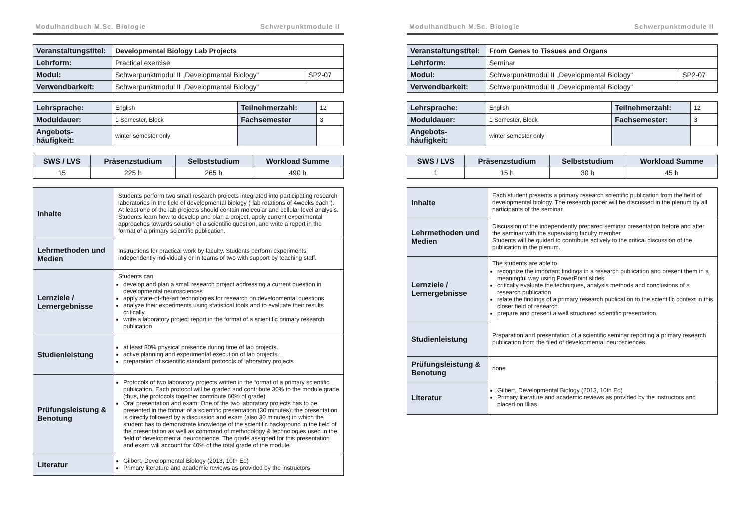Modulhandbuch M.Sc. Biologie Schwerpunktmodule II
| Veranstaltungstitel: | Developmental Biology Lab Projects | |
| Lehrform: | Practical exercise | |
| Modul: | Schwerpunktmodul II „Developmental Biology“ | SP2-07 |
| Verwendbarkeit: | Schwerpunktmodul II „Developmental Biology“ | |
| Lehrsprache: | English | Teilnehmerzahl: | 12 |
| Moduldauer: | 1 Semester, Block | Fachsemester | 3 |
| Angebots- häufigkeit: | winter semester only | | |
| SWS / LVS | Präsenzstudium | Selbststudium | Workload Summe |
| --- | --- | --- | --- |
| 15 | 225 h | 265 h | 490 h |
| Inhalte | Students perform two small research projects integrated into participating research laboratories in the field of developmental biology ("lab rotations of 4weeks each"). At least one of the lab projects should contain molecular and cellular level analysis. Students learn how to develop and plan a project, apply current experimental approaches towards solution of a scientific question, and write a report in the format of a primary scientific publication. |
| Lehrmethoden und Medien | Instructions for practical work by faculty. Students perform experiments independently individually or in teams of two with support by teaching staff. |
| Lernziele / Lernergebnisse | Students can develop and plan a small research project addressing a current question in developmental neurosciences apply state-of-the-art technologies for research on developmental questions analyze their experiments using statistical tools and to evaluate their results critically. write a laboratory project report in the format of a scientific primary research publication |
| Studienleistung | at least 80% physical presence during time of lab projects. active planning and experimental execution of lab projects. preparation of scientific standard protocols of laboratory projects |
| Prüfungsleistung & Benotung | Protocols of two laboratory projects written in the format of a primary scientific publication. Each protocol will be graded and contribute 30% to the module grade (thus, the protocols together contribute 60% of grade) Oral presentation and exam: One of the two laboratory projects has to be presented in the format of a scientific presentation (30 minutes); the presentation is directly followed by a discussion and exam (also 30 minutes) in which the student has to demonstrate knowledge of the scientific background in the field of the presentation as well as command of methodology & technologies used in the field of developmental neuroscience. The grade assigned for this presentation and exam will account for 40% of the total grade of the module. |
| Literatur | Gilbert, Developmental Biology (2013, 10th Ed) Primary literature and academic reviews as provided by the instructors |
Modulhandbuch M.Sc. Biologie Schwerpunktmodule II
| Veranstaltungstitel: | From Genes to Tissues and Organs | |
| Lehrform: | Seminar | |
| Modul: | Schwerpunktmodul II „Developmental Biology“ | SP2-07 |
| Verwendbarkeit: | Schwerpunktmodul II „Developmental Biology“ | |
| Lehrsprache: | English | Teilnehmerzahl: | 12 |
| Moduldauer: | 1 Semester, Block | Fachsemester: | 3 |
| Angebots- häufigkeit: | winter semester only | | |
| SWS / LVS | Präsenzstudium | Selbststudium | Workload Summe |
| --- | --- | --- | --- |
| 1 | 15 h | 30 h | 45 h |
| Inhalte | Each student presents a primary research scientific publication from the field of developmental biology. The research paper will be discussed in the plenum by all participants of the seminar. |
| Lehrmethoden und Medien | Discussion of the independently prepared seminar presentation before and after the seminar with the supervising faculty member Students will be guided to contribute actively to the critical discussion of the publication in the plenum. |
| Lernziele / Lernergebnisse | The students are able to recognize the important findings in a research publication and present them in a meaningful way using PowerPoint slides critically evaluate the techniques, analysis methods and conclusions of a research publication relate the findings of a primary research publication to the scientific context in this closer field of research prepare and present a well structured scientific presentation. |
| Studienleistung | Preparation and presentation of a scientific seminar reporting a primary research publication from the filed of developmental neurosciences. |
| Prüfungsleistung & Benotung | none |
| Literatur | Gilbert, Developmental Biology (2013, 10th Ed) Primary literature and academic reviews as provided by the instructors and placed on Illias |